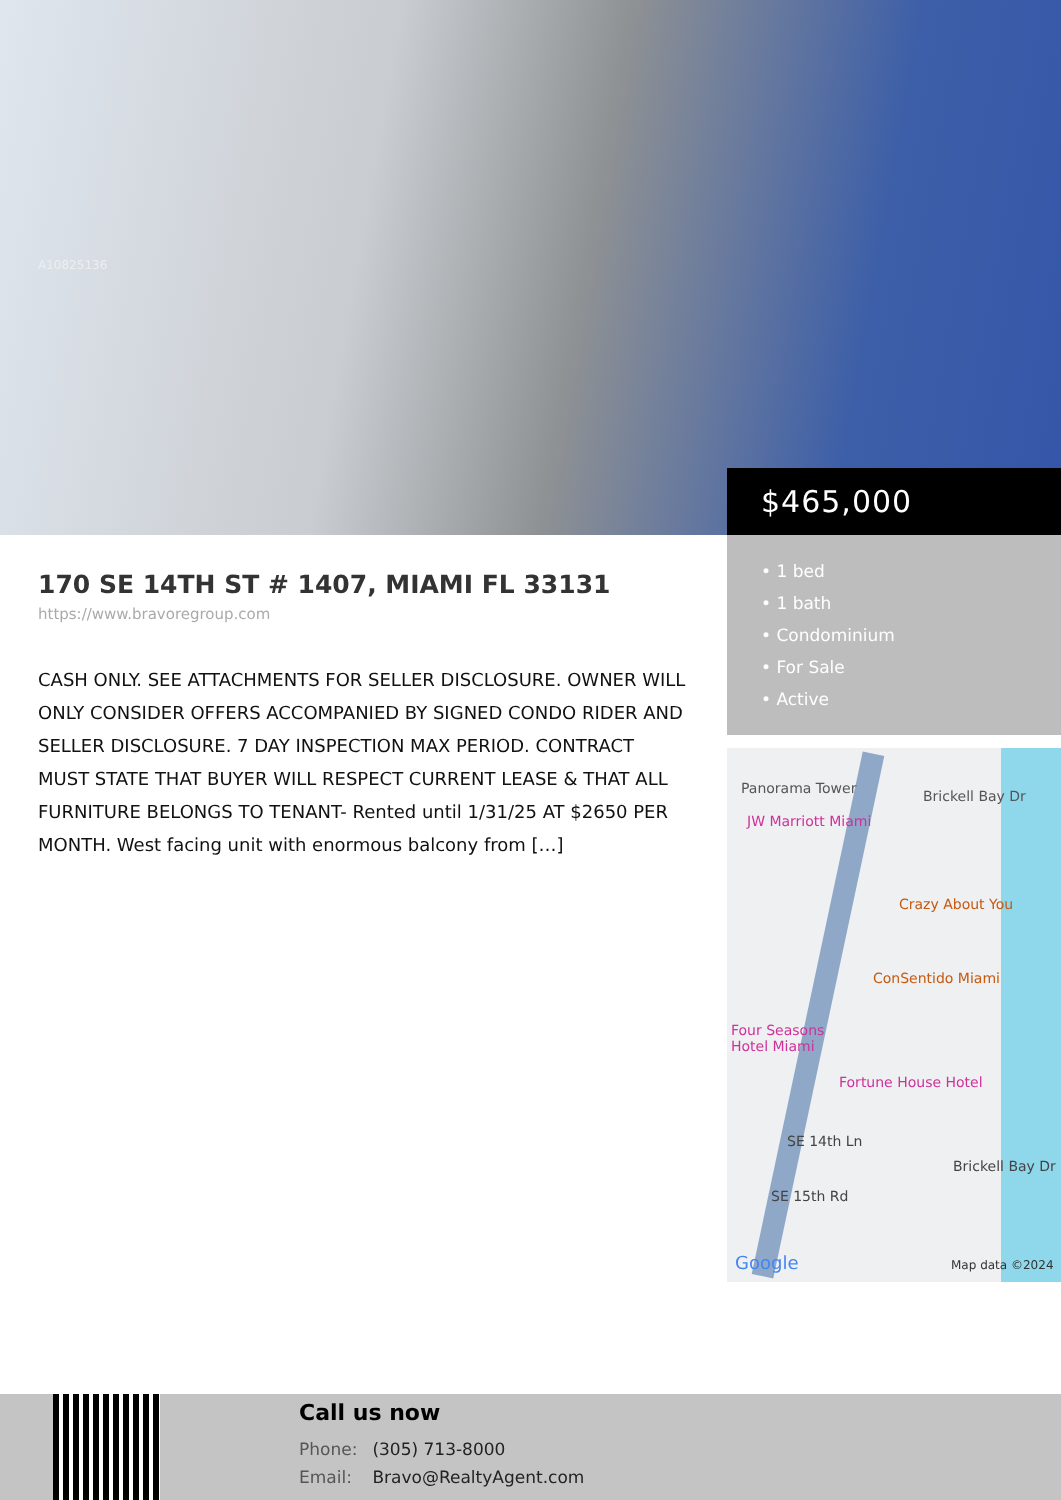A10825136
$465,000
• 1 bed
• 1 bath
• Condominium
• For Sale
• Active
170 SE 14TH ST # 1407, MIAMI FL 33131
https://www.bravoregroup.com
CASH ONLY. SEE ATTACHMENTS FOR SELLER DISCLOSURE. OWNER WILL ONLY CONSIDER OFFERS ACCOMPANIED BY SIGNED CONDO RIDER AND SELLER DISCLOSURE. 7 DAY INSPECTION MAX PERIOD. CONTRACT MUST STATE THAT BUYER WILL RESPECT CURRENT LEASE & THAT ALL FURNITURE BELONGS TO TENANT- Rented until 1/31/25 AT $2650 PER MONTH. West facing unit with enormous balcony from […]
Panorama Tower
JW Marriott Miami
Brickell Bay Dr
Crazy About You
ConSentido Miami
Four Seasons
Hotel Miami
Fortune House Hotel
SE 14th Ln
SE 15th Rd
Brickell Bay Dr
Google Map data ©2024
Call us now
Phone: (305) 713-8000
Email: Bravo@RealtyAgent.com